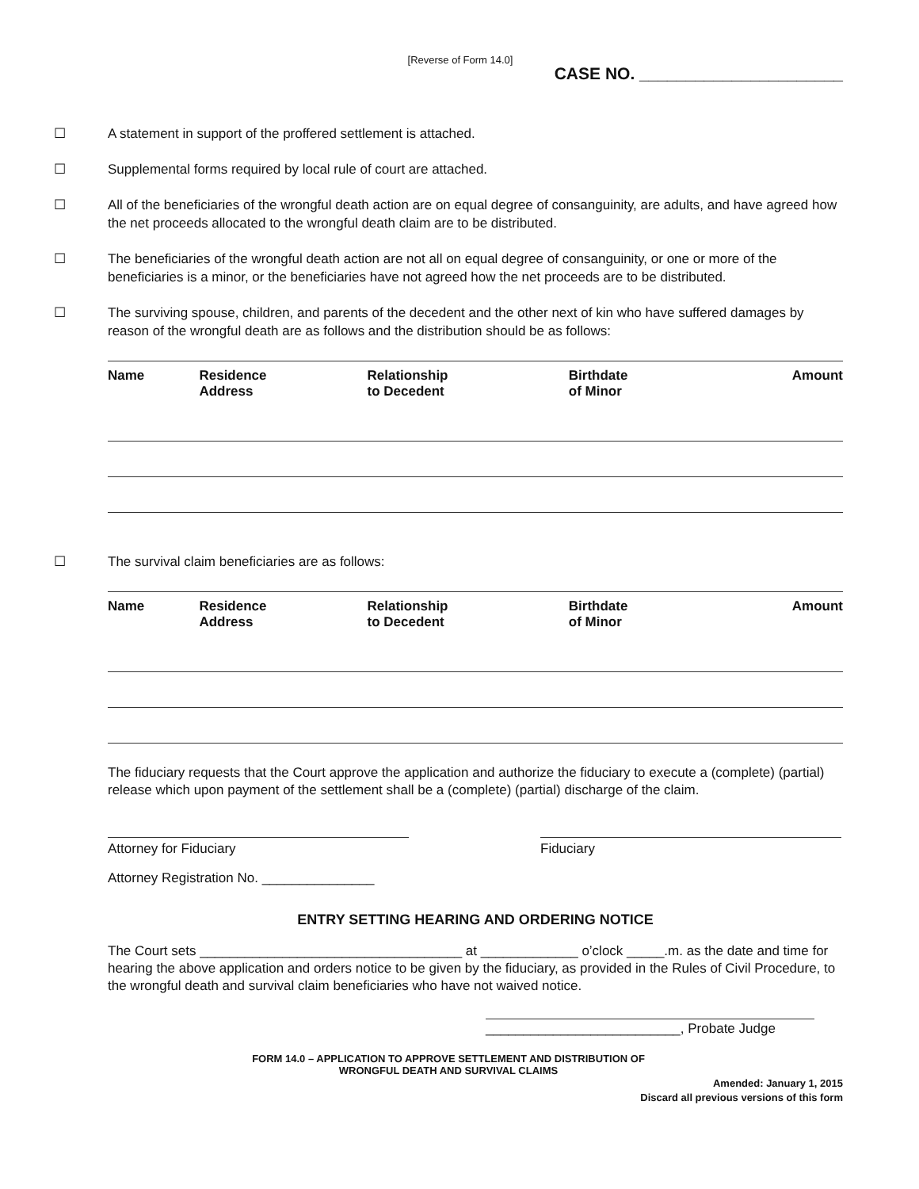[Reverse of Form 14.0]
CASE NO. ______________________
☐ A statement in support of the proffered settlement is attached.
☐ Supplemental forms required by local rule of court are attached.
☐ All of the beneficiaries of the wrongful death action are on equal degree of consanguinity, are adults, and have agreed how the net proceeds allocated to the wrongful death claim are to be distributed.
☐ The beneficiaries of the wrongful death action are not all on equal degree of consanguinity, or one or more of the beneficiaries is a minor, or the beneficiaries have not agreed how the net proceeds are to be distributed.
☐ The surviving spouse, children, and parents of the decedent and the other next of kin who have suffered damages by reason of the wrongful death are as follows and the distribution should be as follows:
| Name | Residence Address | Relationship to Decedent | Birthdate of Minor | Amount |
| --- | --- | --- | --- | --- |
☐ The survival claim beneficiaries are as follows:
| Name | Residence Address | Relationship to Decedent | Birthdate of Minor | Amount |
| --- | --- | --- | --- | --- |
The fiduciary requests that the Court approve the application and authorize the fiduciary to execute a (complete) (partial) release which upon payment of the settlement shall be a (complete) (partial) discharge of the claim.
Attorney for Fiduciary Fiduciary
Attorney Registration No. _______________
ENTRY SETTING HEARING AND ORDERING NOTICE
The Court sets ___________________________________ at _____________ o’clock _____.m. as the date and time for hearing the above application and orders notice to be given by the fiduciary, as provided in the Rules of Civil Procedure, to the wrongful death and survival claim beneficiaries who have not waived notice.
__________________________, Probate Judge
FORM 14.0 – APPLICATION TO APPROVE SETTLEMENT AND DISTRIBUTION OF
WRONGFUL DEATH AND SURVIVAL CLAIMS
Amended: January 1, 2015
Discard all previous versions of this form